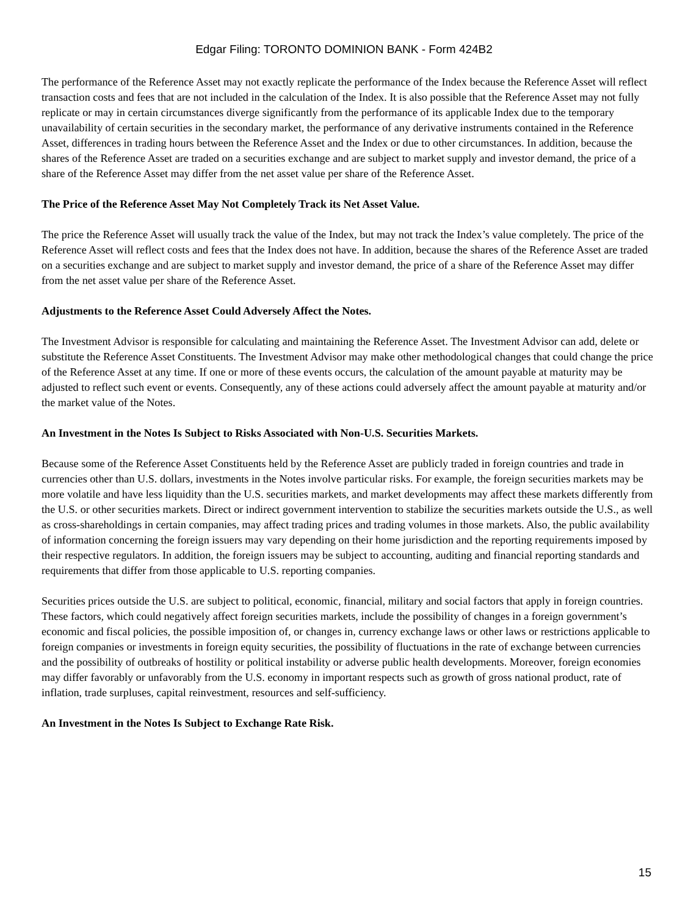Edgar Filing: TORONTO DOMINION BANK - Form 424B2
The performance of the Reference Asset may not exactly replicate the performance of the Index because the Reference Asset will reflect transaction costs and fees that are not included in the calculation of the Index. It is also possible that the Reference Asset may not fully replicate or may in certain circumstances diverge significantly from the performance of its applicable Index due to the temporary unavailability of certain securities in the secondary market, the performance of any derivative instruments contained in the Reference Asset, differences in trading hours between the Reference Asset and the Index or due to other circumstances. In addition, because the shares of the Reference Asset are traded on a securities exchange and are subject to market supply and investor demand, the price of a share of the Reference Asset may differ from the net asset value per share of the Reference Asset.
The Price of the Reference Asset May Not Completely Track its Net Asset Value.
The price the Reference Asset will usually track the value of the Index, but may not track the Index’s value completely. The price of the Reference Asset will reflect costs and fees that the Index does not have. In addition, because the shares of the Reference Asset are traded on a securities exchange and are subject to market supply and investor demand, the price of a share of the Reference Asset may differ from the net asset value per share of the Reference Asset.
Adjustments to the Reference Asset Could Adversely Affect the Notes.
The Investment Advisor is responsible for calculating and maintaining the Reference Asset. The Investment Advisor can add, delete or substitute the Reference Asset Constituents. The Investment Advisor may make other methodological changes that could change the price of the Reference Asset at any time. If one or more of these events occurs, the calculation of the amount payable at maturity may be adjusted to reflect such event or events. Consequently, any of these actions could adversely affect the amount payable at maturity and/or the market value of the Notes.
An Investment in the Notes Is Subject to Risks Associated with Non-U.S. Securities Markets.
Because some of the Reference Asset Constituents held by the Reference Asset are publicly traded in foreign countries and trade in currencies other than U.S. dollars, investments in the Notes involve particular risks. For example, the foreign securities markets may be more volatile and have less liquidity than the U.S. securities markets, and market developments may affect these markets differently from the U.S. or other securities markets. Direct or indirect government intervention to stabilize the securities markets outside the U.S., as well as cross-shareholdings in certain companies, may affect trading prices and trading volumes in those markets. Also, the public availability of information concerning the foreign issuers may vary depending on their home jurisdiction and the reporting requirements imposed by their respective regulators. In addition, the foreign issuers may be subject to accounting, auditing and financial reporting standards and requirements that differ from those applicable to U.S. reporting companies.
Securities prices outside the U.S. are subject to political, economic, financial, military and social factors that apply in foreign countries. These factors, which could negatively affect foreign securities markets, include the possibility of changes in a foreign government’s economic and fiscal policies, the possible imposition of, or changes in, currency exchange laws or other laws or restrictions applicable to foreign companies or investments in foreign equity securities, the possibility of fluctuations in the rate of exchange between currencies and the possibility of outbreaks of hostility or political instability or adverse public health developments. Moreover, foreign economies may differ favorably or unfavorably from the U.S. economy in important respects such as growth of gross national product, rate of inflation, trade surpluses, capital reinvestment, resources and self-sufficiency.
An Investment in the Notes Is Subject to Exchange Rate Risk.
15